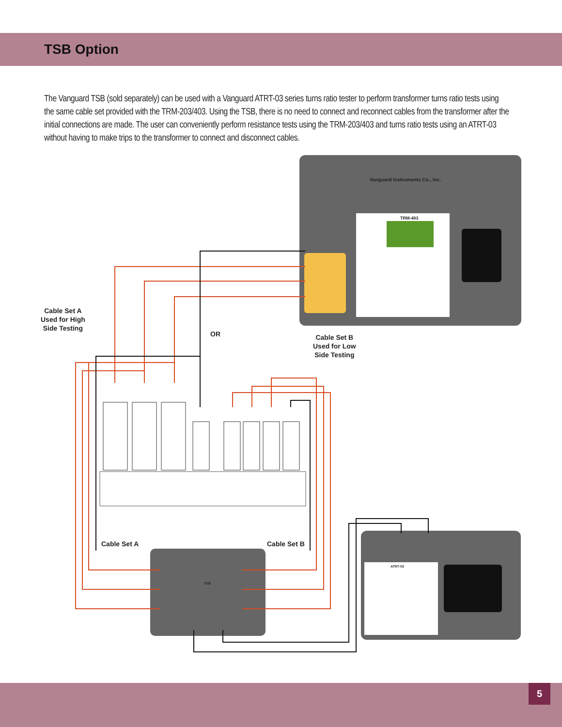TSB Option
The Vanguard TSB (sold separately) can be used with a Vanguard ATRT-03 series turns ratio tester to perform transformer turns ratio tests using the same cable set provided with the TRM-203/403. Using the TSB, there is no need to connect and reconnect cables from the transformer after the initial connections are made. The user can conveniently perform resistance tests using the TRM-203/403 and turns ratio tests using an ATRT-03 without having to make trips to the transformer to connect and disconnect cables.
Cable Set A
Used for High
Side Testing
OR
Cable Set B
Used for Low
Side Testing
Cable Set A Cable Set B
Vanguard Instruments Co., Inc.
TRM-403
ATRT-03
TSB
5